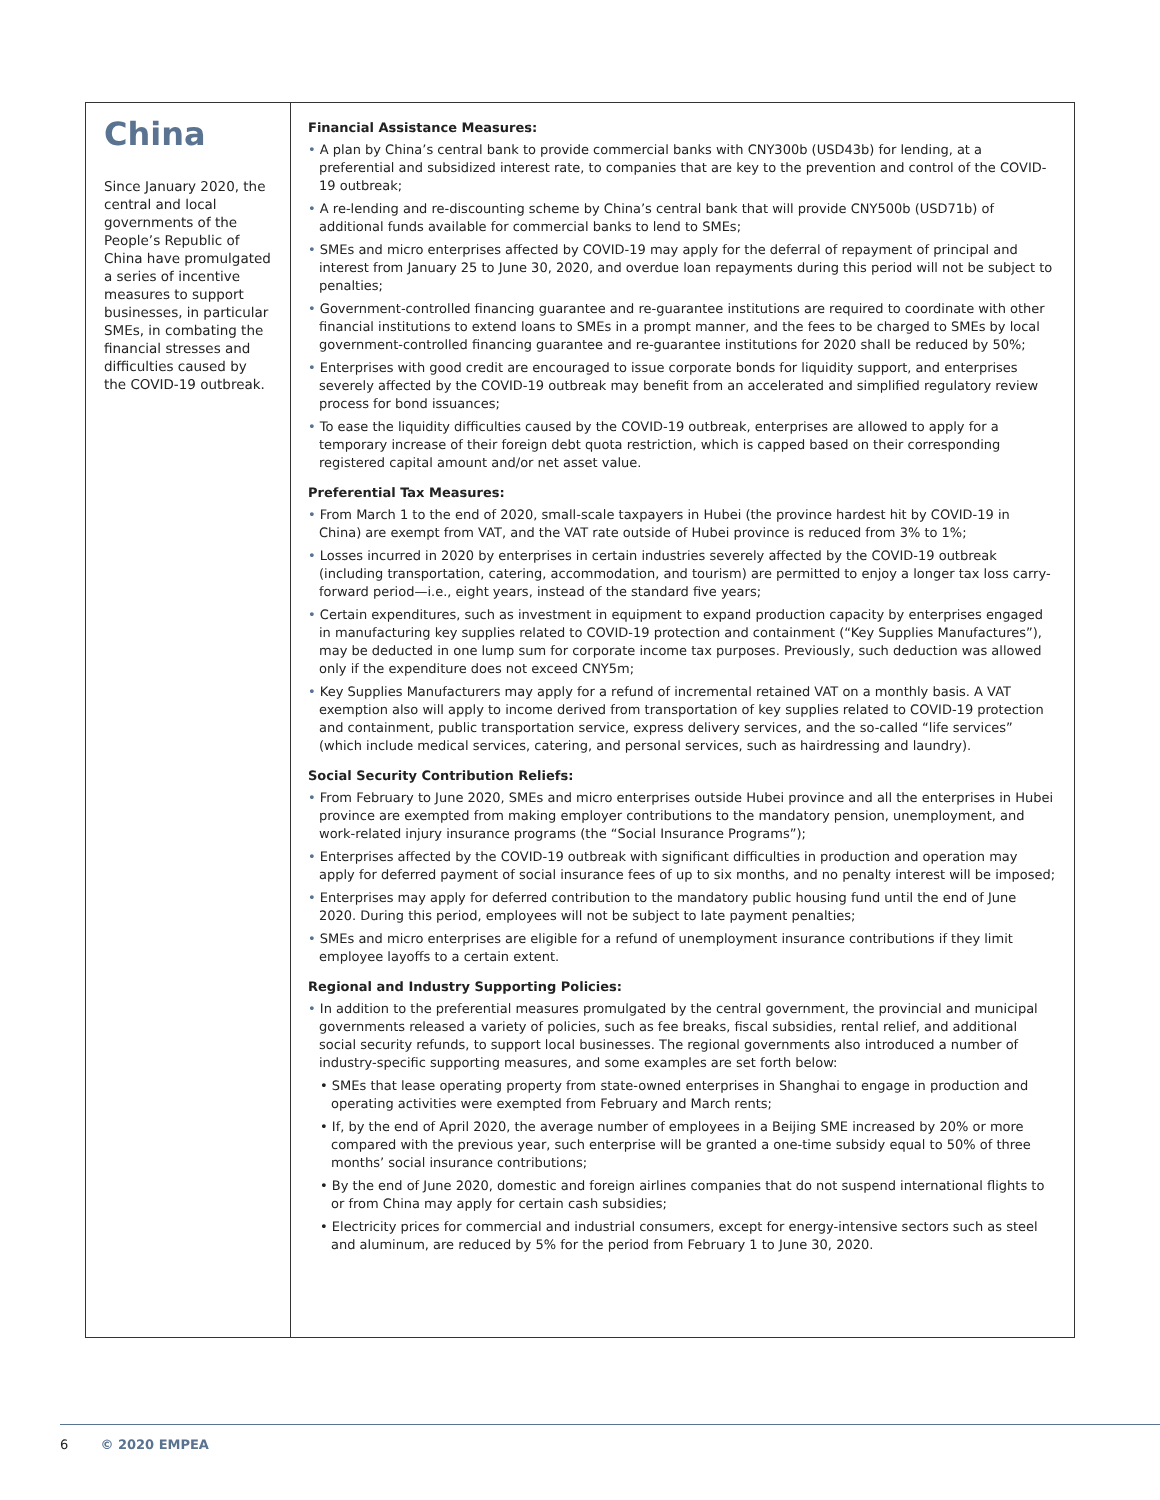China
Since January 2020, the central and local governments of the People’s Republic of China have promulgated a series of incentive measures to support businesses, in particular SMEs, in combating the financial stresses and difficulties caused by the COVID-19 outbreak.
Financial Assistance Measures:
• A plan by China’s central bank to provide commercial banks with CNY300b (USD43b) for lending, at a preferential and subsidized interest rate, to companies that are key to the prevention and control of the COVID-19 outbreak;
• A re-lending and re-discounting scheme by China’s central bank that will provide CNY500b (USD71b) of additional funds available for commercial banks to lend to SMEs;
• SMEs and micro enterprises affected by COVID-19 may apply for the deferral of repayment of principal and interest from January 25 to June 30, 2020, and overdue loan repayments during this period will not be subject to penalties;
• Government-controlled financing guarantee and re-guarantee institutions are required to coordinate with other financial institutions to extend loans to SMEs in a prompt manner, and the fees to be charged to SMEs by local government-controlled financing guarantee and re-guarantee institutions for 2020 shall be reduced by 50%;
• Enterprises with good credit are encouraged to issue corporate bonds for liquidity support, and enterprises severely affected by the COVID-19 outbreak may benefit from an accelerated and simplified regulatory review process for bond issuances;
• To ease the liquidity difficulties caused by the COVID-19 outbreak, enterprises are allowed to apply for a temporary increase of their foreign debt quota restriction, which is capped based on their corresponding registered capital amount and/or net asset value.
Preferential Tax Measures:
• From March 1 to the end of 2020, small-scale taxpayers in Hubei (the province hardest hit by COVID-19 in China) are exempt from VAT, and the VAT rate outside of Hubei province is reduced from 3% to 1%;
• Losses incurred in 2020 by enterprises in certain industries severely affected by the COVID-19 outbreak (including transportation, catering, accommodation, and tourism) are permitted to enjoy a longer tax loss carry-forward period—i.e., eight years, instead of the standard five years;
• Certain expenditures, such as investment in equipment to expand production capacity by enterprises engaged in manufacturing key supplies related to COVID-19 protection and containment (“Key Supplies Manufactures”), may be deducted in one lump sum for corporate income tax purposes. Previously, such deduction was allowed only if the expenditure does not exceed CNY5m;
• Key Supplies Manufacturers may apply for a refund of incremental retained VAT on a monthly basis. A VAT exemption also will apply to income derived from transportation of key supplies related to COVID-19 protection and containment, public transportation service, express delivery services, and the so-called “life services” (which include medical services, catering, and personal services, such as hairdressing and laundry).
Social Security Contribution Reliefs:
• From February to June 2020, SMEs and micro enterprises outside Hubei province and all the enterprises in Hubei province are exempted from making employer contributions to the mandatory pension, unemployment, and work-related injury insurance programs (the “Social Insurance Programs”);
• Enterprises affected by the COVID-19 outbreak with significant difficulties in production and operation may apply for deferred payment of social insurance fees of up to six months, and no penalty interest will be imposed;
• Enterprises may apply for deferred contribution to the mandatory public housing fund until the end of June 2020. During this period, employees will not be subject to late payment penalties;
• SMEs and micro enterprises are eligible for a refund of unemployment insurance contributions if they limit employee layoffs to a certain extent.
Regional and Industry Supporting Policies:
• In addition to the preferential measures promulgated by the central government, the provincial and municipal governments released a variety of policies, such as fee breaks, fiscal subsidies, rental relief, and additional social security refunds, to support local businesses. The regional governments also introduced a number of industry-specific supporting measures, and some examples are set forth below:
• SMEs that lease operating property from state-owned enterprises in Shanghai to engage in production and operating activities were exempted from February and March rents;
• If, by the end of April 2020, the average number of employees in a Beijing SME increased by 20% or more compared with the previous year, such enterprise will be granted a one-time subsidy equal to 50% of three months’ social insurance contributions;
• By the end of June 2020, domestic and foreign airlines companies that do not suspend international flights to or from China may apply for certain cash subsidies;
• Electricity prices for commercial and industrial consumers, except for energy-intensive sectors such as steel and aluminum, are reduced by 5% for the period from February 1 to June 30, 2020.
6 © 2020 EMPEA